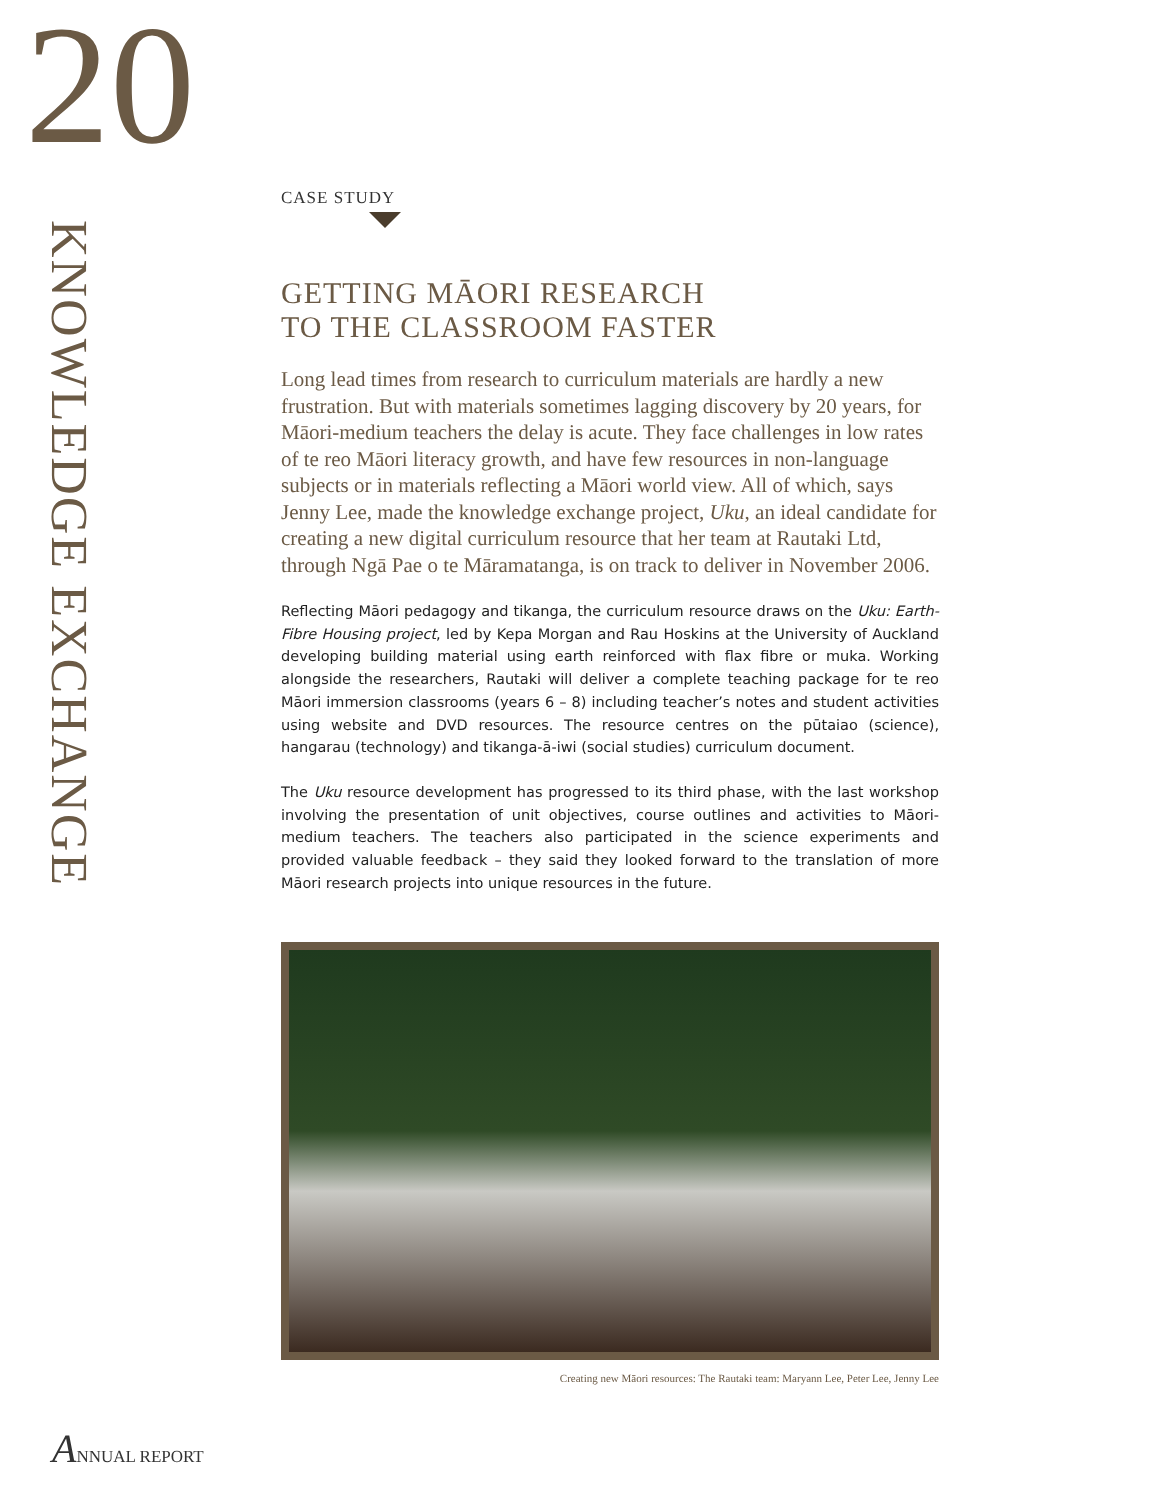20
KNOWLEDGE EXCHANGE
CASE STUDY
GETTING MĀORI RESEARCH
TO THE CLASSROOM FASTER
Long lead times from research to curriculum materials are hardly a new frustration. But with materials sometimes lagging discovery by 20 years, for Māori-medium teachers the delay is acute. They face challenges in low rates of te reo Māori literacy growth, and have few resources in non-language subjects or in materials reflecting a Māori world view. All of which, says Jenny Lee, made the knowledge exchange project, Uku, an ideal candidate for creating a new digital curriculum resource that her team at Rautaki Ltd, through Ngā Pae o te Māramatanga, is on track to deliver in November 2006.
Reflecting Māori pedagogy and tikanga, the curriculum resource draws on the Uku: Earth-Fibre Housing project, led by Kepa Morgan and Rau Hoskins at the University of Auckland developing building material using earth reinforced with flax fibre or muka. Working alongside the researchers, Rautaki will deliver a complete teaching package for te reo Māori immersion classrooms (years 6 – 8) including teacher’s notes and student activities using website and DVD resources. The resource centres on the pūtaiao (science), hangarau (technology) and tikanga-ā-iwi (social studies) curriculum document.
The Uku resource development has progressed to its third phase, with the last workshop involving the presentation of unit objectives, course outlines and activities to Māori-medium teachers. The teachers also participated in the science experiments and provided valuable feedback – they said they looked forward to the translation of more Māori research projects into unique resources in the future.
Creating new Māori resources: The Rautaki team: Maryann Lee, Peter Lee, Jenny Lee
ANNUAL REPORT